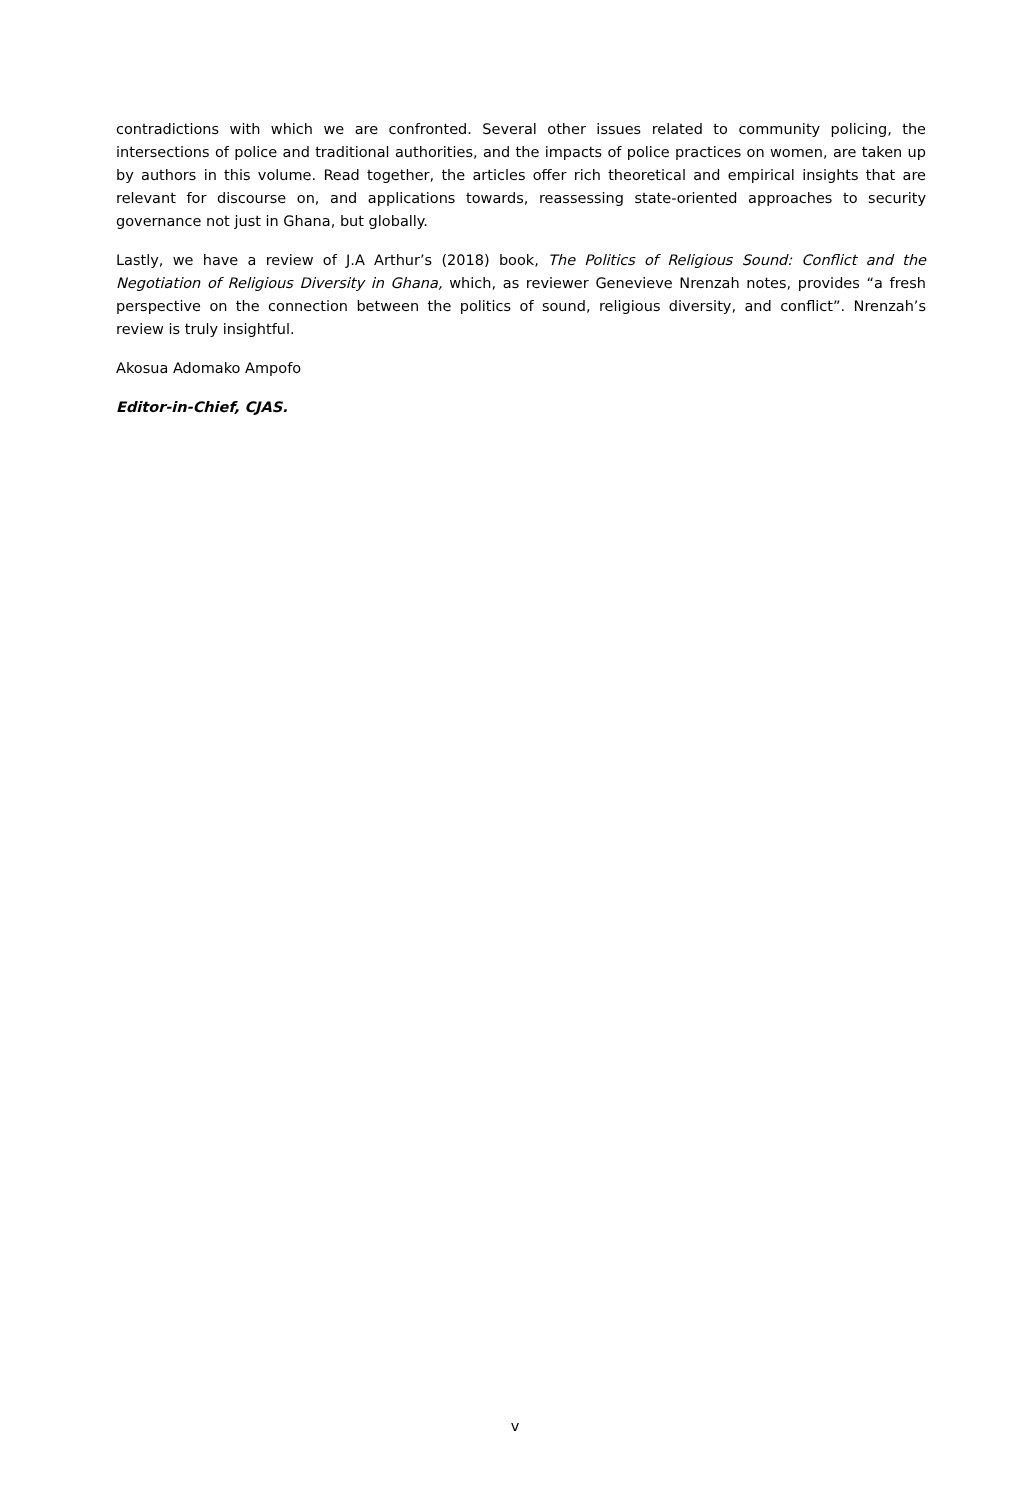contradictions with which we are confronted. Several other issues related to community policing, the intersections of police and traditional authorities, and the impacts of police practices on women, are taken up by authors in this volume. Read together, the articles offer rich theoretical and empirical insights that are relevant for discourse on, and applications towards, reassessing state-oriented approaches to security governance not just in Ghana, but globally.
Lastly, we have a review of J.A Arthur’s (2018) book, The Politics of Religious Sound: Conflict and the Negotiation of Religious Diversity in Ghana, which, as reviewer Genevieve Nrenzah notes, provides “a fresh perspective on the connection between the politics of sound, religious diversity, and conflict”. Nrenzah’s review is truly insightful.
Akosua Adomako Ampofo
Editor-in-Chief, CJAS.
v